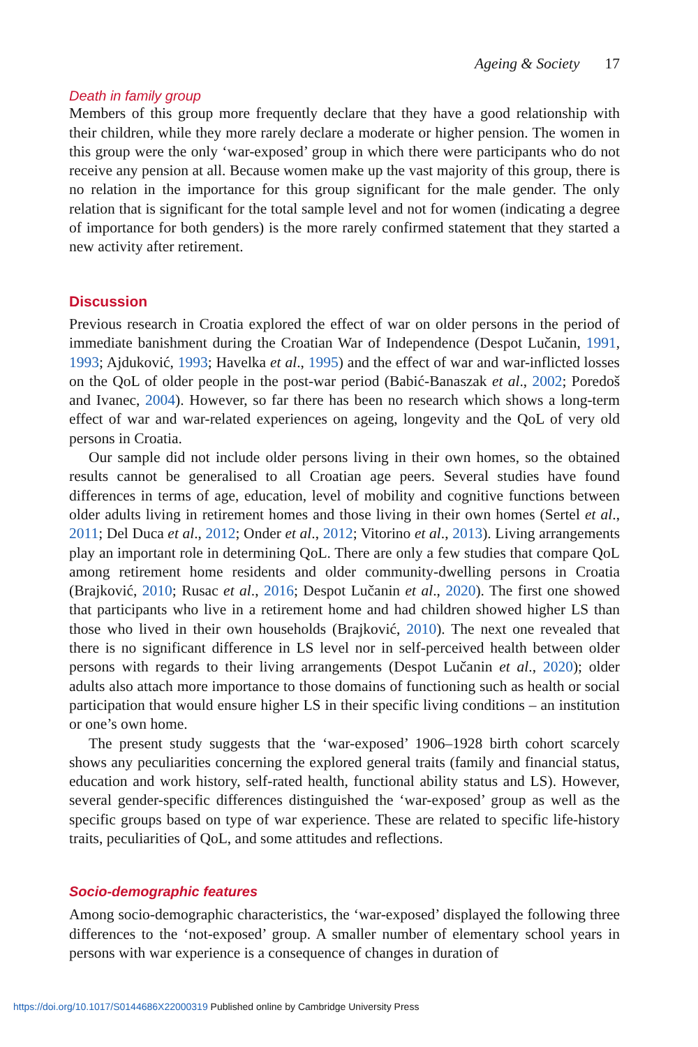Ageing & Society 17
Death in family group
Members of this group more frequently declare that they have a good relationship with their children, while they more rarely declare a moderate or higher pension. The women in this group were the only ‘war-exposed’ group in which there were participants who do not receive any pension at all. Because women make up the vast majority of this group, there is no relation in the importance for this group significant for the male gender. The only relation that is significant for the total sample level and not for women (indicating a degree of importance for both genders) is the more rarely confirmed statement that they started a new activity after retirement.
Discussion
Previous research in Croatia explored the effect of war on older persons in the period of immediate banishment during the Croatian War of Independence (Despot Lučanin, 1991, 1993; Ajduković, 1993; Havelka et al., 1995) and the effect of war and war-inflicted losses on the QoL of older people in the post-war period (Babić-Banaszak et al., 2002; Poredoš and Ivanec, 2004). However, so far there has been no research which shows a long-term effect of war and war-related experiences on ageing, longevity and the QoL of very old persons in Croatia.
Our sample did not include older persons living in their own homes, so the obtained results cannot be generalised to all Croatian age peers. Several studies have found differences in terms of age, education, level of mobility and cognitive functions between older adults living in retirement homes and those living in their own homes (Sertel et al., 2011; Del Duca et al., 2012; Onder et al., 2012; Vitorino et al., 2013). Living arrangements play an important role in determining QoL. There are only a few studies that compare QoL among retirement home residents and older community-dwelling persons in Croatia (Brajković, 2010; Rusac et al., 2016; Despot Lučanin et al., 2020). The first one showed that participants who live in a retirement home and had children showed higher LS than those who lived in their own households (Brajković, 2010). The next one revealed that there is no significant difference in LS level nor in self-perceived health between older persons with regards to their living arrangements (Despot Lučanin et al., 2020); older adults also attach more importance to those domains of functioning such as health or social participation that would ensure higher LS in their specific living conditions – an institution or one’s own home.
The present study suggests that the ‘war-exposed’ 1906–1928 birth cohort scarcely shows any peculiarities concerning the explored general traits (family and financial status, education and work history, self-rated health, functional ability status and LS). However, several gender-specific differences distinguished the ‘war-exposed’ group as well as the specific groups based on type of war experience. These are related to specific life-history traits, peculiarities of QoL, and some attitudes and reflections.
Socio-demographic features
Among socio-demographic characteristics, the ‘war-exposed’ displayed the following three differences to the ‘not-exposed’ group. A smaller number of elementary school years in persons with war experience is a consequence of changes in duration of
https://doi.org/10.1017/S0144686X22000319 Published online by Cambridge University Press